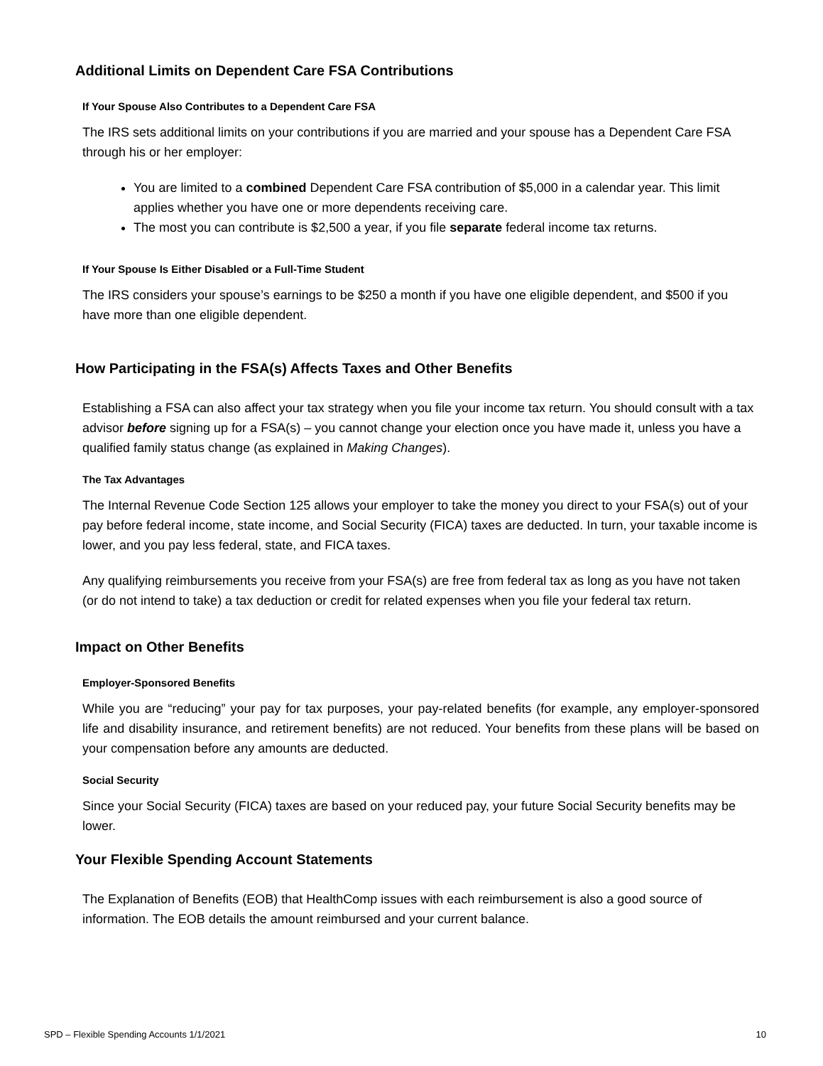Additional Limits on Dependent Care FSA Contributions
If Your Spouse Also Contributes to a Dependent Care FSA
The IRS sets additional limits on your contributions if you are married and your spouse has a Dependent Care FSA through his or her employer:
You are limited to a combined Dependent Care FSA contribution of $5,000 in a calendar year. This limit applies whether you have one or more dependents receiving care.
The most you can contribute is $2,500 a year, if you file separate federal income tax returns.
If Your Spouse Is Either Disabled or a Full-Time Student
The IRS considers your spouse’s earnings to be $250 a month if you have one eligible dependent, and $500 if you have more than one eligible dependent.
How Participating in the FSA(s) Affects Taxes and Other Benefits
Establishing a FSA can also affect your tax strategy when you file your income tax return. You should consult with a tax advisor before signing up for a FSA(s) – you cannot change your election once you have made it, unless you have a qualified family status change (as explained in Making Changes).
The Tax Advantages
The Internal Revenue Code Section 125 allows your employer to take the money you direct to your FSA(s) out of your pay before federal income, state income, and Social Security (FICA) taxes are deducted. In turn, your taxable income is lower, and you pay less federal, state, and FICA taxes.
Any qualifying reimbursements you receive from your FSA(s) are free from federal tax as long as you have not taken (or do not intend to take) a tax deduction or credit for related expenses when you file your federal tax return.
Impact on Other Benefits
Employer-Sponsored Benefits
While you are “reducing” your pay for tax purposes, your pay-related benefits (for example, any employer-sponsored life and disability insurance, and retirement benefits) are not reduced. Your benefits from these plans will be based on your compensation before any amounts are deducted.
Social Security
Since your Social Security (FICA) taxes are based on your reduced pay, your future Social Security benefits may be lower.
Your Flexible Spending Account Statements
The Explanation of Benefits (EOB) that HealthComp issues with each reimbursement is also a good source of information. The EOB details the amount reimbursed and your current balance.
SPD – Flexible Spending Accounts 1/1/2021 10